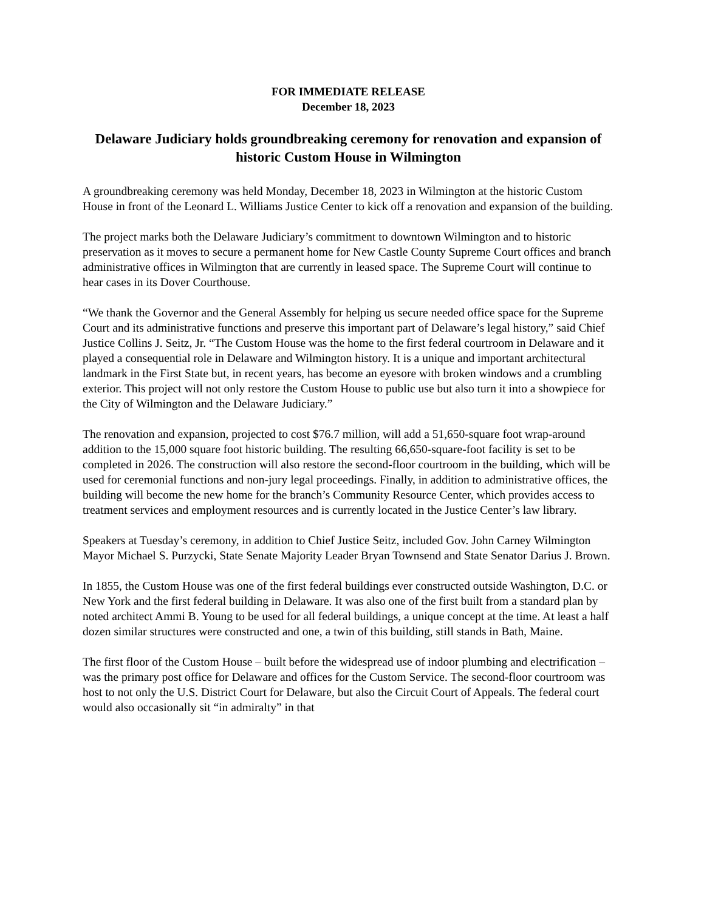FOR IMMEDIATE RELEASE
December 18, 2023
Delaware Judiciary holds groundbreaking ceremony for renovation and expansion of historic Custom House in Wilmington
A groundbreaking ceremony was held Monday, December 18, 2023 in Wilmington at the historic Custom House in front of the Leonard L. Williams Justice Center to kick off a renovation and expansion of the building.
The project marks both the Delaware Judiciary’s commitment to downtown Wilmington and to historic preservation as it moves to secure a permanent home for New Castle County Supreme Court offices and branch administrative offices in Wilmington that are currently in leased space. The Supreme Court will continue to hear cases in its Dover Courthouse.
“We thank the Governor and the General Assembly for helping us secure needed office space for the Supreme Court and its administrative functions and preserve this important part of Delaware’s legal history,” said Chief Justice Collins J. Seitz, Jr. “The Custom House was the home to the first federal courtroom in Delaware and it played a consequential role in Delaware and Wilmington history. It is a unique and important architectural landmark in the First State but, in recent years, has become an eyesore with broken windows and a crumbling exterior. This project will not only restore the Custom House to public use but also turn it into a showpiece for the City of Wilmington and the Delaware Judiciary.”
The renovation and expansion, projected to cost $76.7 million, will add a 51,650-square foot wrap-around addition to the 15,000 square foot historic building. The resulting 66,650-square-foot facility is set to be completed in 2026. The construction will also restore the second-floor courtroom in the building, which will be used for ceremonial functions and non-jury legal proceedings. Finally, in addition to administrative offices, the building will become the new home for the branch’s Community Resource Center, which provides access to treatment services and employment resources and is currently located in the Justice Center’s law library.
Speakers at Tuesday’s ceremony, in addition to Chief Justice Seitz, included Gov. John Carney Wilmington Mayor Michael S. Purzycki, State Senate Majority Leader Bryan Townsend and State Senator Darius J. Brown.
In 1855, the Custom House was one of the first federal buildings ever constructed outside Washington, D.C. or New York and the first federal building in Delaware. It was also one of the first built from a standard plan by noted architect Ammi B. Young to be used for all federal buildings, a unique concept at the time. At least a half dozen similar structures were constructed and one, a twin of this building, still stands in Bath, Maine.
The first floor of the Custom House – built before the widespread use of indoor plumbing and electrification – was the primary post office for Delaware and offices for the Custom Service. The second-floor courtroom was host to not only the U.S. District Court for Delaware, but also the Circuit Court of Appeals. The federal court would also occasionally sit “in admiralty” in that